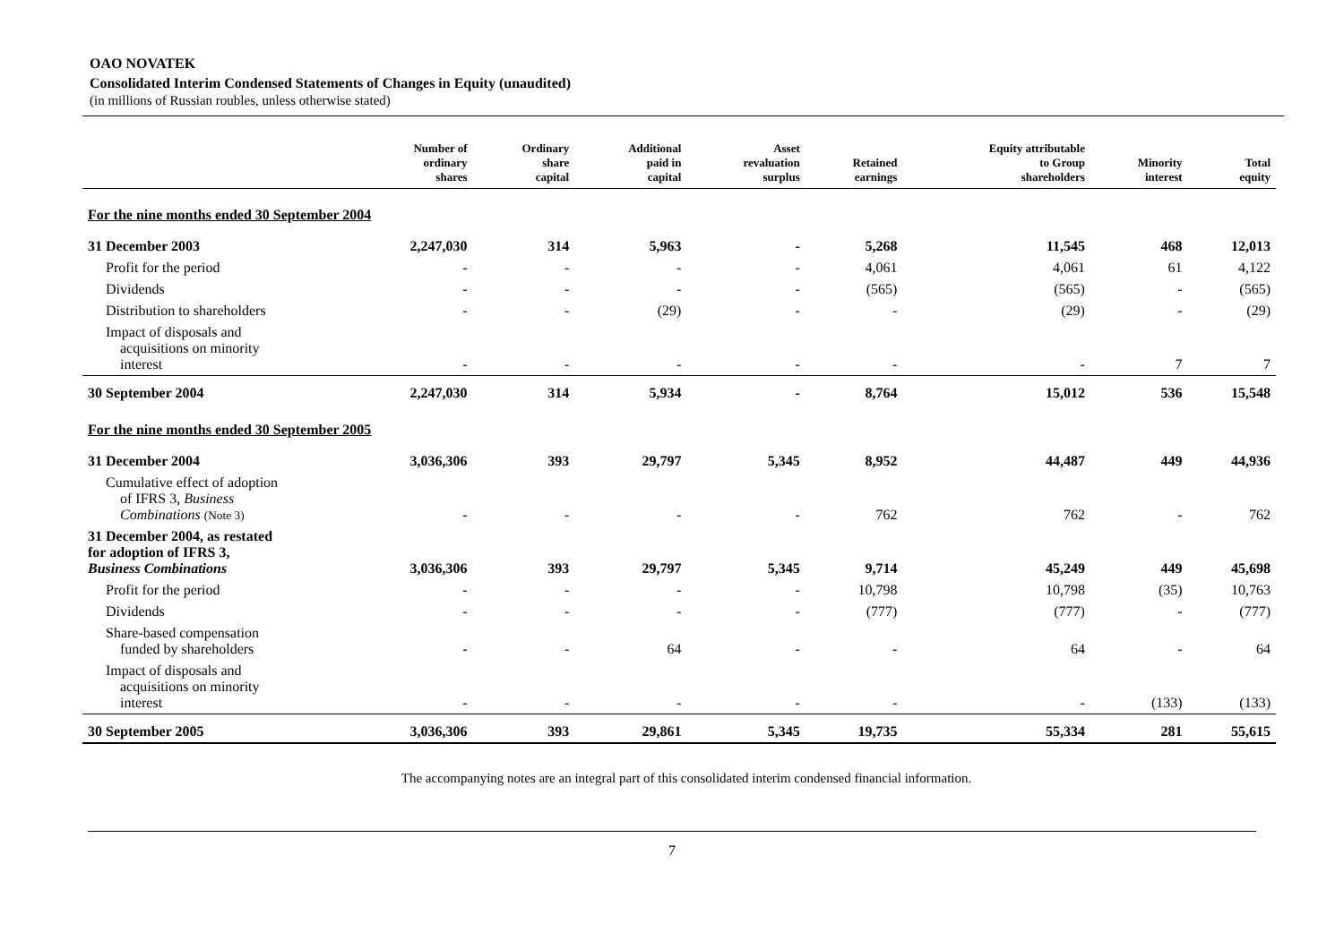OAO NOVATEK
Consolidated Interim Condensed Statements of Changes in Equity (unaudited)
(in millions of Russian roubles, unless otherwise stated)
| | Number of ordinary shares | Ordinary share capital | Additional paid in capital | Asset revaluation surplus | Retained earnings | Equity attributable to Group shareholders | Minority interest | Total equity |
| --- | --- | --- | --- | --- | --- | --- | --- | --- |
| For the nine months ended 30 September 2004 | | | | | | | | |
| 31 December 2003 | 2,247,030 | 314 | 5,963 | - | 5,268 | 11,545 | 468 | 12,013 |
| Profit for the period | - | - | - | - | 4,061 | 4,061 | 61 | 4,122 |
| Dividends | - | - | - | - | (565) | (565) | - | (565) |
| Distribution to shareholders | - | - | (29) | - | - | (29) | - | (29) |
| Impact of disposals and acquisitions on minority interest | - | - | - | - | - | - | 7 | 7 |
| 30 September 2004 | 2,247,030 | 314 | 5,934 | - | 8,764 | 15,012 | 536 | 15,548 |
| For the nine months ended 30 September 2005 | | | | | | | | |
| 31 December 2004 | 3,036,306 | 393 | 29,797 | 5,345 | 8,952 | 44,487 | 449 | 44,936 |
| Cumulative effect of adoption of IFRS 3, Business Combinations (Note 3) | - | - | - | - | 762 | 762 | - | 762 |
| 31 December 2004, as restated for adoption of IFRS 3, Business Combinations | 3,036,306 | 393 | 29,797 | 5,345 | 9,714 | 45,249 | 449 | 45,698 |
| Profit for the period | - | - | - | - | 10,798 | 10,798 | (35) | 10,763 |
| Dividends | - | - | - | - | (777) | (777) | - | (777) |
| Share-based compensation funded by shareholders | - | - | 64 | - | - | 64 | - | 64 |
| Impact of disposals and acquisitions on minority interest | - | - | - | - | - | - | (133) | (133) |
| 30 September 2005 | 3,036,306 | 393 | 29,861 | 5,345 | 19,735 | 55,334 | 281 | 55,615 |
The accompanying notes are an integral part of this consolidated interim condensed financial information.
7